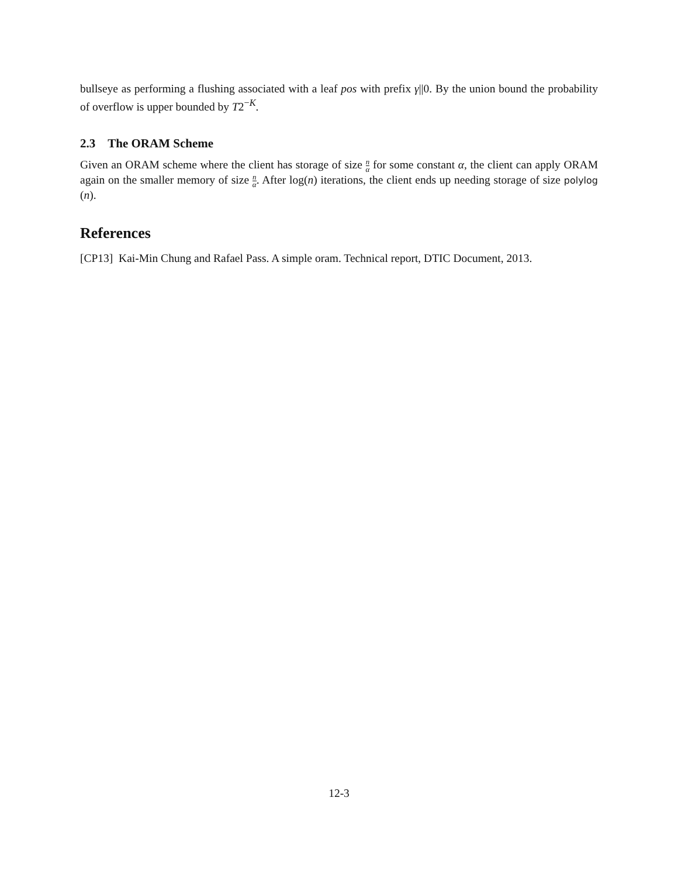bullseye as performing a flushing associated with a leaf pos with prefix γ||0. By the union bound the probability of overflow is upper bounded by T2<sup>−K</sup>.
2.3 The ORAM Scheme
Given an ORAM scheme where the client has storage of size n α for some constant α, the client can apply ORAM again on the smaller memory of size n α. After log(n) iterations, the client ends up needing storage of size polylog (n).
References
[CP13] Kai-Min Chung and Rafael Pass. A simple oram. Technical report, DTIC Document, 2013.
12-3